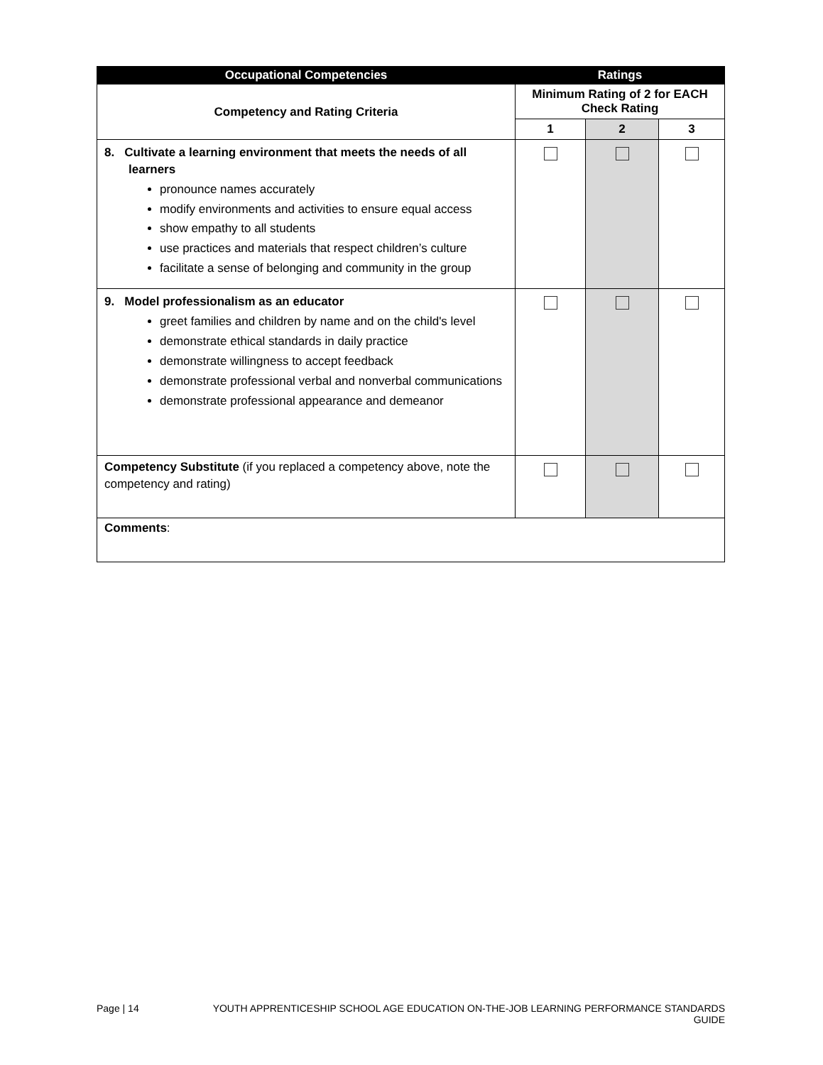| Occupational Competencies | Ratings | | |
| --- | --- | --- | --- |
| Competency and Rating Criteria | Minimum Rating of 2 for EACH Check Rating | | |
| | 1 | 2 | 3 |
| 8. Cultivate a learning environment that meets the needs of all learners pronounce names accurately modify environments and activities to ensure equal access show empathy to all students use practices and materials that respect children’s culture facilitate a sense of belonging and community in the group | | | |
| 9. Model professionalism as an educator greet families and children by name and on the child's level demonstrate ethical standards in daily practice demonstrate willingness to accept feedback demonstrate professional verbal and nonverbal communications demonstrate professional appearance and demeanor | | | |
| Competency Substitute (if you replaced a competency above, note the competency and rating) | | | |
| Comments : | | | |
Page | 14 YOUTH APPRENTICESHIP SCHOOL AGE EDUCATION ON-THE-JOB LEARNING PERFORMANCE STANDARDS GUIDE